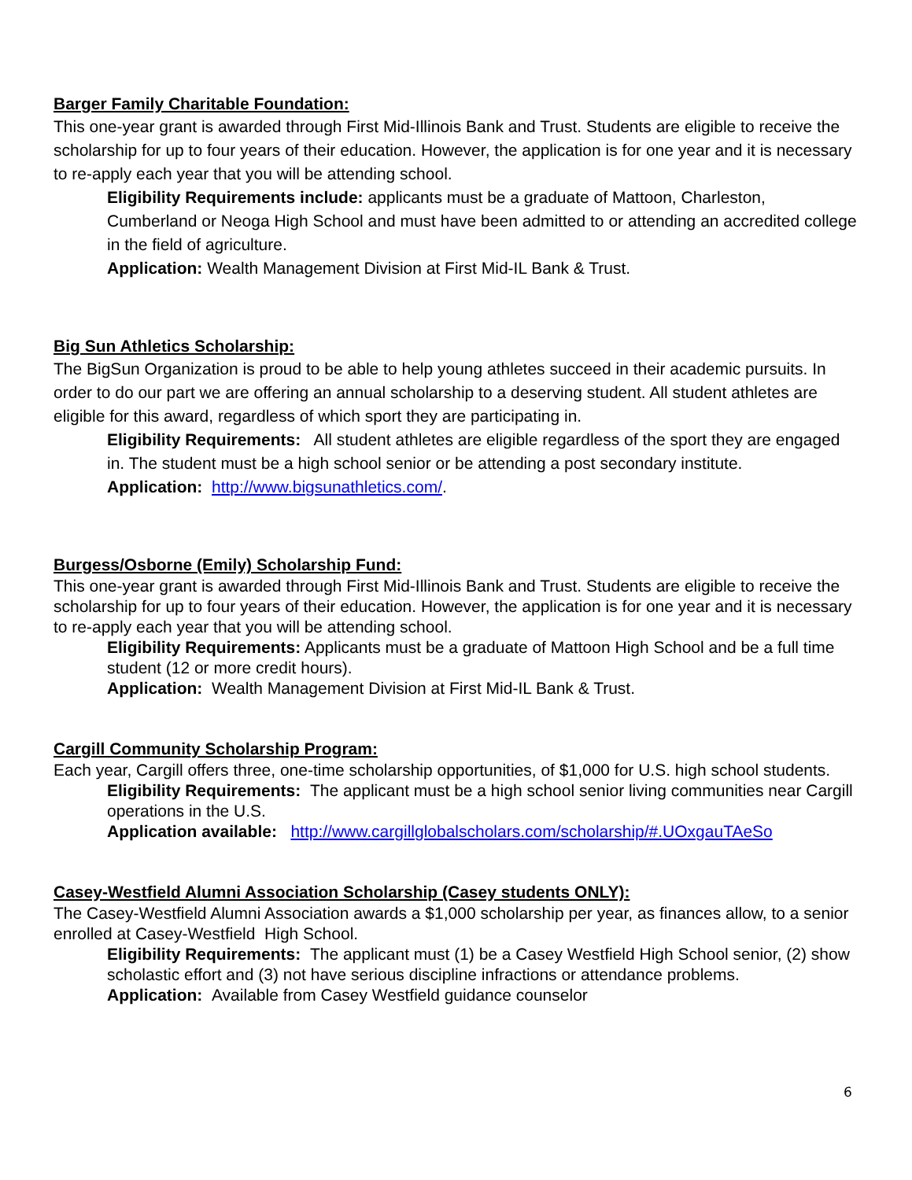Barger Family Charitable Foundation:
This one-year grant is awarded through First Mid-Illinois Bank and Trust. Students are eligible to receive the scholarship for up to four years of their education. However, the application is for one year and it is necessary to re-apply each year that you will be attending school.
Eligibility Requirements include: applicants must be a graduate of Mattoon, Charleston, Cumberland or Neoga High School and must have been admitted to or attending an accredited college in the field of agriculture.
Application: Wealth Management Division at First Mid-IL Bank & Trust.
Big Sun Athletics Scholarship:
The BigSun Organization is proud to be able to help young athletes succeed in their academic pursuits. In order to do our part we are offering an annual scholarship to a deserving student. All student athletes are eligible for this award, regardless of which sport they are participating in.
Eligibility Requirements: All student athletes are eligible regardless of the sport they are engaged in. The student must be a high school senior or be attending a post secondary institute.
Application: http://www.bigsunathletics.com/.
Burgess/Osborne (Emily) Scholarship Fund:
This one-year grant is awarded through First Mid-Illinois Bank and Trust. Students are eligible to receive the scholarship for up to four years of their education. However, the application is for one year and it is necessary to re-apply each year that you will be attending school.
Eligibility Requirements: Applicants must be a graduate of Mattoon High School and be a full time student (12 or more credit hours).
Application: Wealth Management Division at First Mid-IL Bank & Trust.
Cargill Community Scholarship Program:
Each year, Cargill offers three, one-time scholarship opportunities, of $1,000 for U.S. high school students.
Eligibility Requirements: The applicant must be a high school senior living communities near Cargill operations in the U.S.
Application available: http://www.cargillglobalscholars.com/scholarship/#.UOxgauTAeSo
Casey-Westfield Alumni Association Scholarship (Casey students ONLY):
The Casey-Westfield Alumni Association awards a $1,000 scholarship per year, as finances allow, to a senior enrolled at Casey-Westfield High School.
Eligibility Requirements: The applicant must (1) be a Casey Westfield High School senior, (2) show scholastic effort and (3) not have serious discipline infractions or attendance problems.
Application: Available from Casey Westfield guidance counselor
6